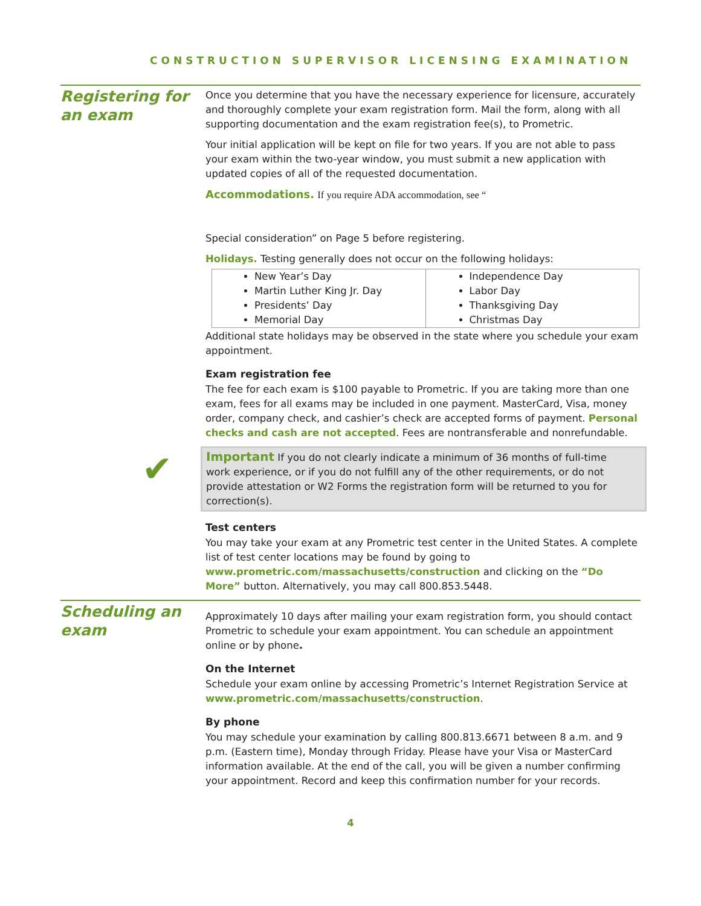CONSTRUCTION SUPERVISOR LICENSING EXAMINATION
Registering for an exam
Once you determine that you have the necessary experience for licensure, accurately and thoroughly complete your exam registration form. Mail the form, along with all supporting documentation and the exam registration fee(s), to Prometric.
Your initial application will be kept on file for two years. If you are not able to pass your exam within the two-year window, you must submit a new application with updated copies of all of the requested documentation.
Accommodations. If you require ADA accommodation, see “
Special consideration” on Page 5 before registering.
Holidays. Testing generally does not occur on the following holidays:
| New Year’s Day Martin Luther King Jr. Day Presidents’ Day Memorial Day | Independence Day Labor Day Thanksgiving Day Christmas Day |
Additional state holidays may be observed in the state where you schedule your exam appointment.
Exam registration fee
The fee for each exam is $100 payable to Prometric. If you are taking more than one exam, fees for all exams may be included in one payment. MasterCard, Visa, money order, company check, and cashier’s check are accepted forms of payment. Personal checks and cash are not accepted. Fees are nontransferable and nonrefundable.
✔ Important If you do not clearly indicate a minimum of 36 months of full-time work experience, or if you do not fulfill any of the other requirements, or do not provide attestation or W2 Forms the registration form will be returned to you for correction(s).
Test centers
You may take your exam at any Prometric test center in the United States. A complete list of test center locations may be found by going to www.prometric.com/massachusetts/construction and clicking on the “Do More” button. Alternatively, you may call 800.853.5448.
Scheduling an exam
Approximately 10 days after mailing your exam registration form, you should contact Prometric to schedule your exam appointment. You can schedule an appointment online or by phone.
On the Internet
Schedule your exam online by accessing Prometric’s Internet Registration Service at www.prometric.com/massachusetts/construction.
By phone
You may schedule your examination by calling 800.813.6671 between 8 a.m. and 9 p.m. (Eastern time), Monday through Friday. Please have your Visa or MasterCard information available. At the end of the call, you will be given a number confirming your appointment. Record and keep this confirmation number for your records.
4